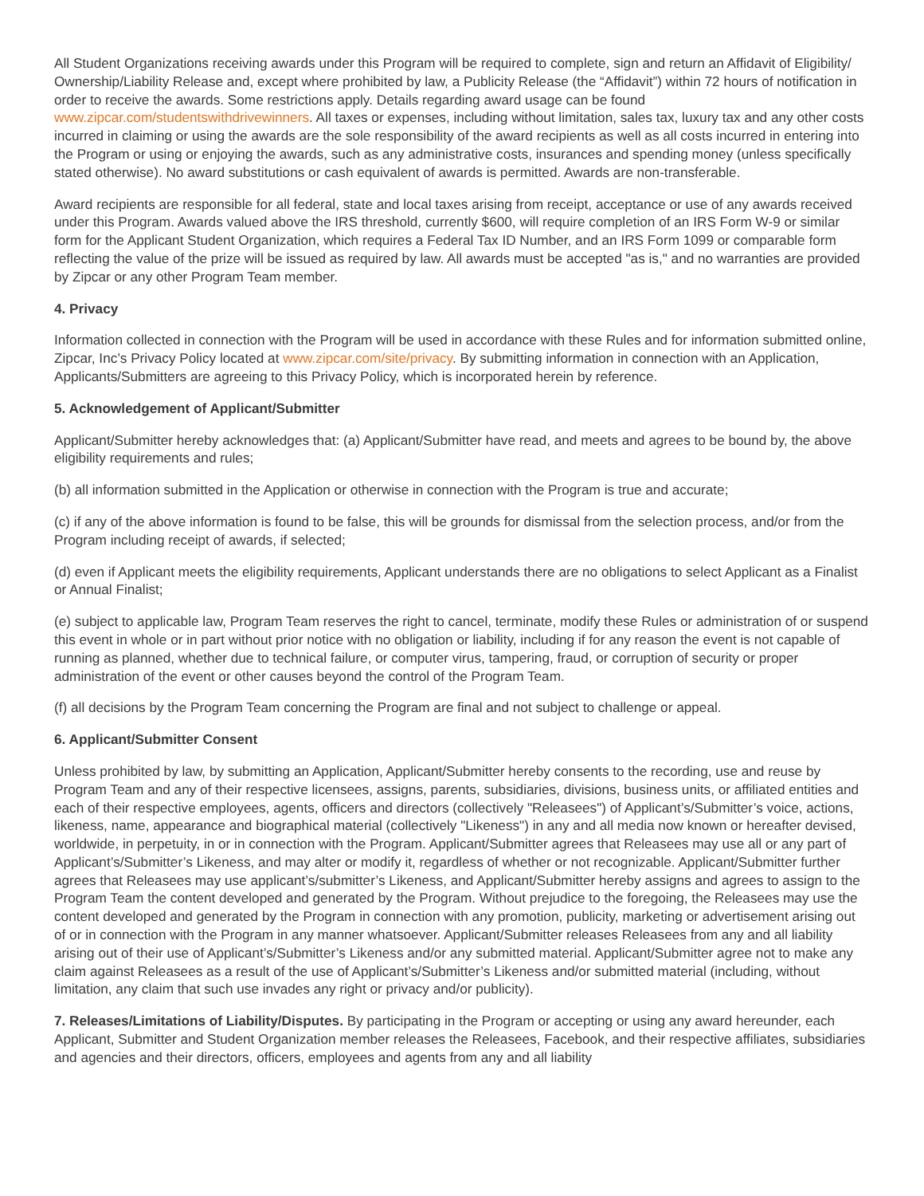All Student Organizations receiving awards under this Program will be required to complete, sign and return an Affidavit of Eligibility/ Ownership/Liability Release and, except where prohibited by law, a Publicity Release (the “Affidavit”) within 72 hours of notification in order to receive the awards. Some restrictions apply. Details regarding award usage can be found www.zipcar.com/studentswithdrivewinners. All taxes or expenses, including without limitation, sales tax, luxury tax and any other costs incurred in claiming or using the awards are the sole responsibility of the award recipients as well as all costs incurred in entering into the Program or using or enjoying the awards, such as any administrative costs, insurances and spending money (unless specifically stated otherwise). No award substitutions or cash equivalent of awards is permitted. Awards are non-transferable.
Award recipients are responsible for all federal, state and local taxes arising from receipt, acceptance or use of any awards received under this Program. Awards valued above the IRS threshold, currently $600, will require completion of an IRS Form W-9 or similar form for the Applicant Student Organization, which requires a Federal Tax ID Number, and an IRS Form 1099 or comparable form reflecting the value of the prize will be issued as required by law. All awards must be accepted "as is," and no warranties are provided by Zipcar or any other Program Team member.
4. Privacy
Information collected in connection with the Program will be used in accordance with these Rules and for information submitted online, Zipcar, Inc’s Privacy Policy located at www.zipcar.com/site/privacy. By submitting information in connection with an Application, Applicants/Submitters are agreeing to this Privacy Policy, which is incorporated herein by reference.
5. Acknowledgement of Applicant/Submitter
Applicant/Submitter hereby acknowledges that: (a) Applicant/Submitter have read, and meets and agrees to be bound by, the above eligibility requirements and rules;
(b) all information submitted in the Application or otherwise in connection with the Program is true and accurate;
(c) if any of the above information is found to be false, this will be grounds for dismissal from the selection process, and/or from the Program including receipt of awards, if selected;
(d) even if Applicant meets the eligibility requirements, Applicant understands there are no obligations to select Applicant as a Finalist or Annual Finalist;
(e) subject to applicable law, Program Team reserves the right to cancel, terminate, modify these Rules or administration of or suspend this event in whole or in part without prior notice with no obligation or liability, including if for any reason the event is not capable of running as planned, whether due to technical failure, or computer virus, tampering, fraud, or corruption of security or proper administration of the event or other causes beyond the control of the Program Team.
(f) all decisions by the Program Team concerning the Program are final and not subject to challenge or appeal.
6. Applicant/Submitter Consent
Unless prohibited by law, by submitting an Application, Applicant/Submitter hereby consents to the recording, use and reuse by Program Team and any of their respective licensees, assigns, parents, subsidiaries, divisions, business units, or affiliated entities and each of their respective employees, agents, officers and directors (collectively "Releasees") of Applicant’s/Submitter’s voice, actions, likeness, name, appearance and biographical material (collectively "Likeness") in any and all media now known or hereafter devised, worldwide, in perpetuity, in or in connection with the Program. Applicant/Submitter agrees that Releasees may use all or any part of Applicant’s/Submitter’s Likeness, and may alter or modify it, regardless of whether or not recognizable. Applicant/Submitter further agrees that Releasees may use applicant’s/submitter’s Likeness, and Applicant/Submitter hereby assigns and agrees to assign to the Program Team the content developed and generated by the Program. Without prejudice to the foregoing, the Releasees may use the content developed and generated by the Program in connection with any promotion, publicity, marketing or advertisement arising out of or in connection with the Program in any manner whatsoever. Applicant/Submitter releases Releasees from any and all liability arising out of their use of Applicant’s/Submitter’s Likeness and/or any submitted material. Applicant/Submitter agree not to make any claim against Releasees as a result of the use of Applicant’s/Submitter’s Likeness and/or submitted material (including, without limitation, any claim that such use invades any right or privacy and/or publicity).
7. Releases/Limitations of Liability/Disputes. By participating in the Program or accepting or using any award hereunder, each Applicant, Submitter and Student Organization member releases the Releasees, Facebook, and their respective affiliates, subsidiaries and agencies and their directors, officers, employees and agents from any and all liability